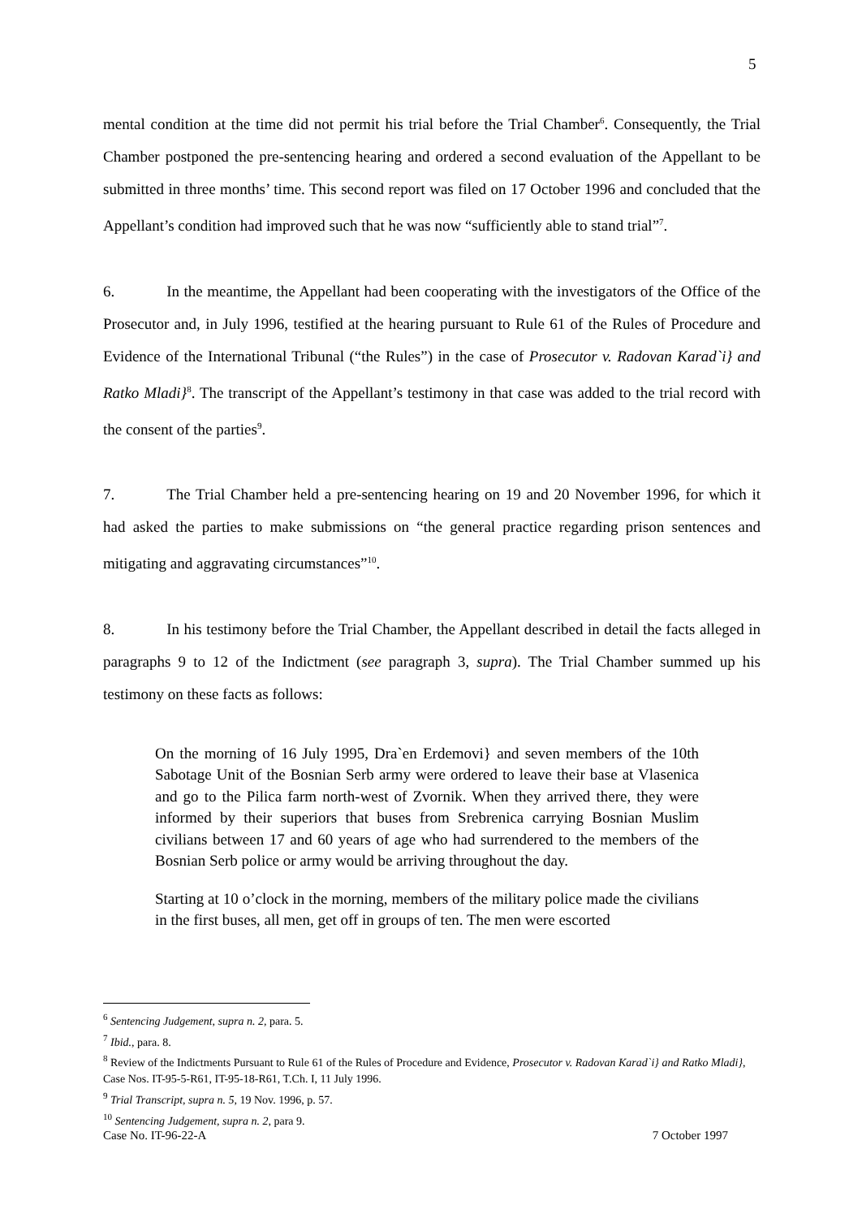5
mental condition at the time did not permit his trial before the Trial Chamber<sup>6</sup>. Consequently, the Trial Chamber postponed the pre-sentencing hearing and ordered a second evaluation of the Appellant to be submitted in three months’ time. This second report was filed on 17 October 1996 and concluded that the Appellant’s condition had improved such that he was now “sufficiently able to stand trial”<sup>7</sup>.
6. In the meantime, the Appellant had been cooperating with the investigators of the Office of the Prosecutor and, in July 1996, testified at the hearing pursuant to Rule 61 of the Rules of Procedure and Evidence of the International Tribunal (“the Rules”) in the case of Prosecutor v. Radovan Karad`i} and Ratko Mladi}<sup>8</sup>. The transcript of the Appellant’s testimony in that case was added to the trial record with the consent of the parties<sup>9</sup>.
7. The Trial Chamber held a pre-sentencing hearing on 19 and 20 November 1996, for which it had asked the parties to make submissions on “the general practice regarding prison sentences and mitigating and aggravating circumstances”<sup>10</sup>.
8. In his testimony before the Trial Chamber, the Appellant described in detail the facts alleged in paragraphs 9 to 12 of the Indictment (see paragraph 3, supra). The Trial Chamber summed up his testimony on these facts as follows:
On the morning of 16 July 1995, Dra`en Erdemovi} and seven members of the 10th Sabotage Unit of the Bosnian Serb army were ordered to leave their base at Vlasenica and go to the Pilica farm north-west of Zvornik. When they arrived there, they were informed by their superiors that buses from Srebrenica carrying Bosnian Muslim civilians between 17 and 60 years of age who had surrendered to the members of the Bosnian Serb police or army would be arriving throughout the day.
Starting at 10 o’clock in the morning, members of the military police made the civilians in the first buses, all men, get off in groups of ten. The men were escorted
<sup>6</sup> Sentencing Judgement, supra n. 2, para. 5.
<sup>7</sup> Ibid., para. 8.
<sup>8</sup> Review of the Indictments Pursuant to Rule 61 of the Rules of Procedure and Evidence, Prosecutor v. Radovan Karad`i} and Ratko Mladi}, Case Nos. IT-95-5-R61, IT-95-18-R61, T.Ch. I, 11 July 1996.
<sup>9</sup> Trial Transcript, supra n. 5, 19 Nov. 1996, p. 57.
<sup>10</sup> Sentencing Judgement, supra n. 2, para 9.
Case No. IT-96-22-A 7 October 1997